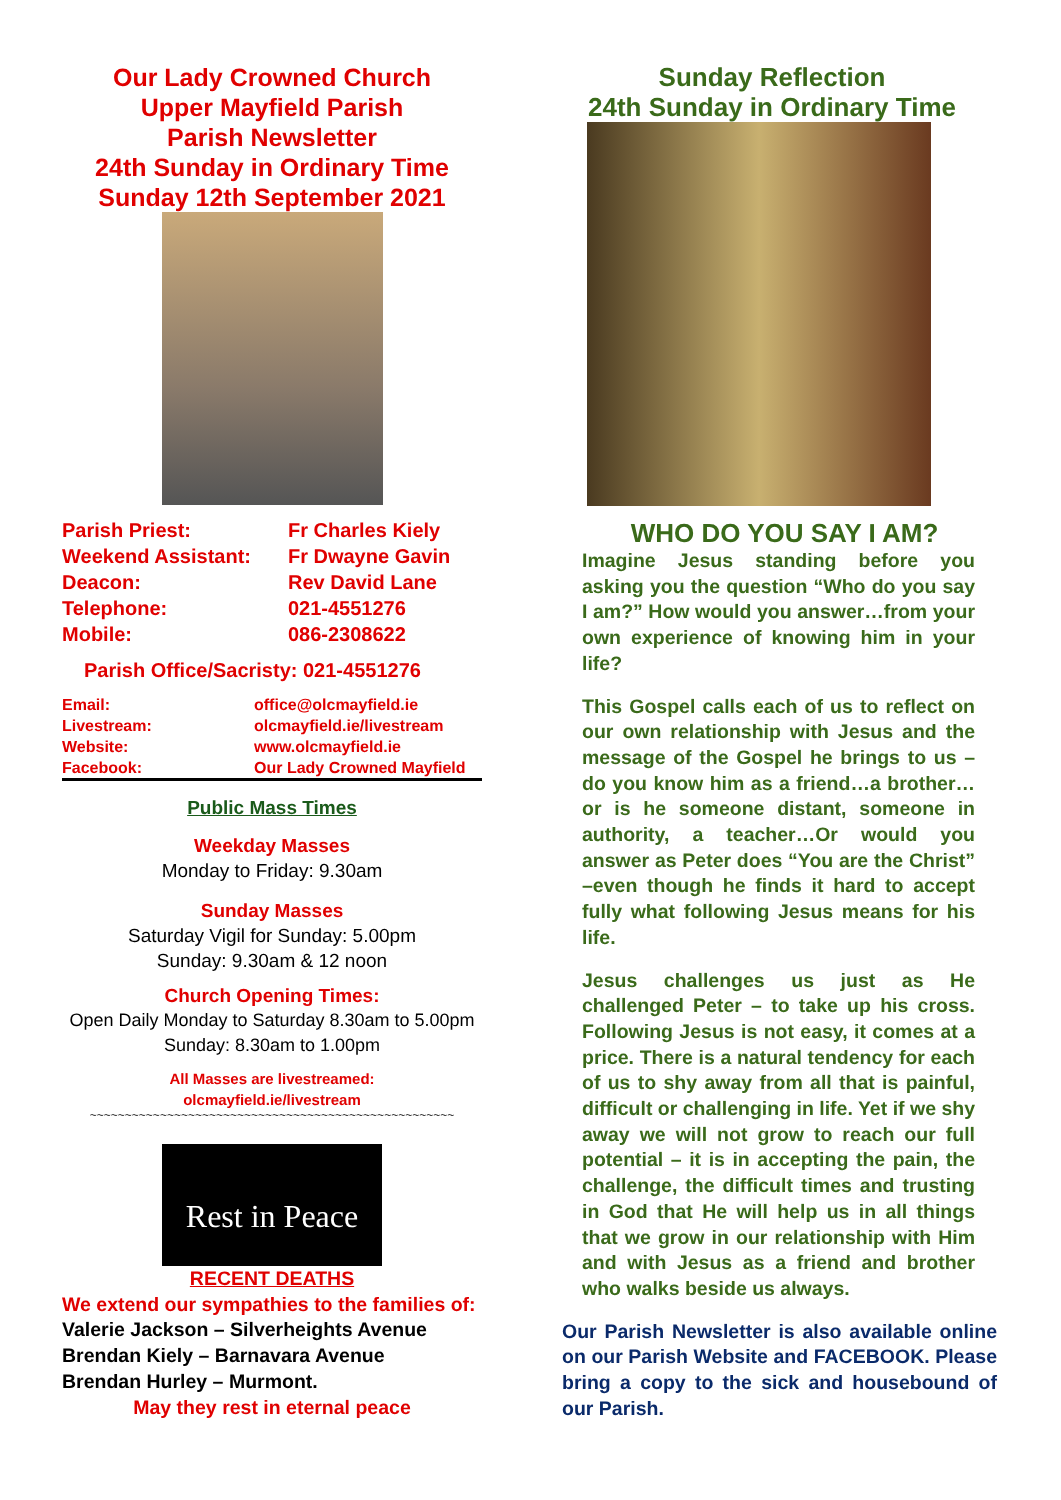Our Lady Crowned Church
Upper Mayfield Parish
Parish Newsletter
24th Sunday in Ordinary Time
Sunday 12th September 2021
| Parish Priest: | Fr Charles Kiely |
| Weekend Assistant: | Fr Dwayne Gavin |
| Deacon: | Rev David Lane |
| Telephone: | 021-4551276 |
| Mobile: | 086-2308622 |
Parish Office/Sacristy: 021-4551276
| Email: | office@olcmayfield.ie |
| Livestream: | olcmayfield.ie/livestream |
| Website: | www.olcmayfield.ie |
| Facebook: | Our Lady Crowned Mayfield |
Public Mass Times
Weekday Masses
Monday to Friday: 9.30am
Sunday Masses
Saturday Vigil for Sunday: 5.00pm
Sunday: 9.30am & 12 noon
Church Opening Times:
Open Daily Monday to Saturday 8.30am to 5.00pm
Sunday: 8.30am to 1.00pm
All Masses are livestreamed:
olcmayfield.ie/livestream
~~~~~~~~~~~~~~~~~~~~~~~~~~~~~~~~~~~~~~~~~~~~~~~~~~~~
Rest in Peace
RECENT DEATHS
We extend our sympathies to the families of:
Valerie Jackson – Silverheights Avenue
Brendan Kiely – Barnavara Avenue
Brendan Hurley – Murmont.
May they rest in eternal peace
Sunday Reflection
24th Sunday in Ordinary Time
WHO DO YOU SAY I AM?
Imagine Jesus standing before you asking you the question “Who do you say I am?” How would you answer…from your own experience of knowing him in your life?
This Gospel calls each of us to reflect on our own relationship with Jesus and the message of the Gospel he brings to us – do you know him as a friend…a brother…or is he someone distant, someone in authority, a teacher…Or would you answer as Peter does “You are the Christ” –even though he finds it hard to accept fully what following Jesus means for his life.
Jesus challenges us just as He challenged Peter – to take up his cross. Following Jesus is not easy, it comes at a price. There is a natural tendency for each of us to shy away from all that is painful, difficult or challenging in life. Yet if we shy away we will not grow to reach our full potential – it is in accepting the pain, the challenge, the difficult times and trusting in God that He will help us in all things that we grow in our relationship with Him and with Jesus as a friend and brother who walks beside us always.
Our Parish Newsletter is also available online on our Parish Website and FACEBOOK. Please bring a copy to the sick and housebound of our Parish.